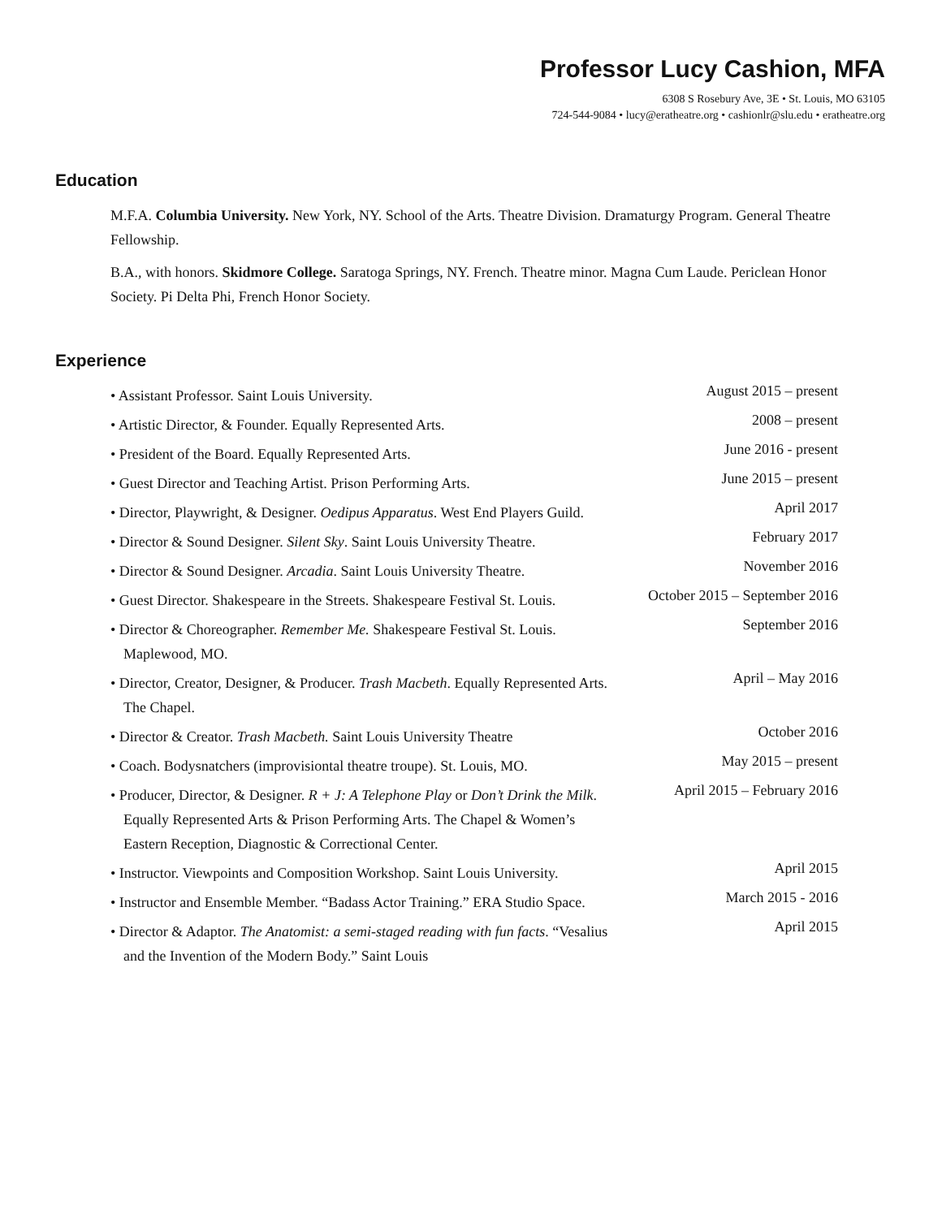Professor Lucy Cashion, MFA
6308 S Rosebury Ave, 3E • St. Louis, MO 63105
724-544-9084 • lucy@eratheatre.org • cashionlr@slu.edu • eratheatre.org
Education
M.F.A. Columbia University. New York, NY. School of the Arts. Theatre Division. Dramaturgy Program. General Theatre Fellowship.
B.A., with honors. Skidmore College. Saratoga Springs, NY. French. Theatre minor. Magna Cum Laude. Periclean Honor Society. Pi Delta Phi, French Honor Society.
Experience
• Assistant Professor. Saint Louis University.
August 2015 – present
• Artistic Director, & Founder. Equally Represented Arts.
2008 – present
• President of the Board. Equally Represented Arts.
June 2016 - present
• Guest Director and Teaching Artist. Prison Performing Arts.
June 2015 – present
• Director, Playwright, & Designer. Oedipus Apparatus. West End Players Guild.
April 2017
• Director & Sound Designer. Silent Sky. Saint Louis University Theatre.
February 2017
• Director & Sound Designer. Arcadia. Saint Louis University Theatre.
November 2016
• Guest Director. Shakespeare in the Streets. Shakespeare Festival St. Louis.
October 2015 – September 2016
• Director & Choreographer. Remember Me. Shakespeare Festival St. Louis. Maplewood, MO.
September 2016
• Director, Creator, Designer, & Producer. Trash Macbeth. Equally Represented Arts. The Chapel.
April – May 2016
• Director & Creator. Trash Macbeth. Saint Louis University Theatre
October 2016
• Coach. Bodysnatchers (improvisiontal theatre troupe). St. Louis, MO.
May 2015 – present
• Producer, Director, & Designer. R + J: A Telephone Play or Don’t Drink the Milk. Equally Represented Arts & Prison Performing Arts. The Chapel & Women’s Eastern Reception, Diagnostic & Correctional Center.
April 2015 – February 2016
• Instructor. Viewpoints and Composition Workshop. Saint Louis University.
April 2015
• Instructor and Ensemble Member. “Badass Actor Training.” ERA Studio Space.
March 2015 - 2016
• Director & Adaptor. The Anatomist: a semi-staged reading with fun facts. “Vesalius and the Invention of the Modern Body.” Saint Louis
April 2015